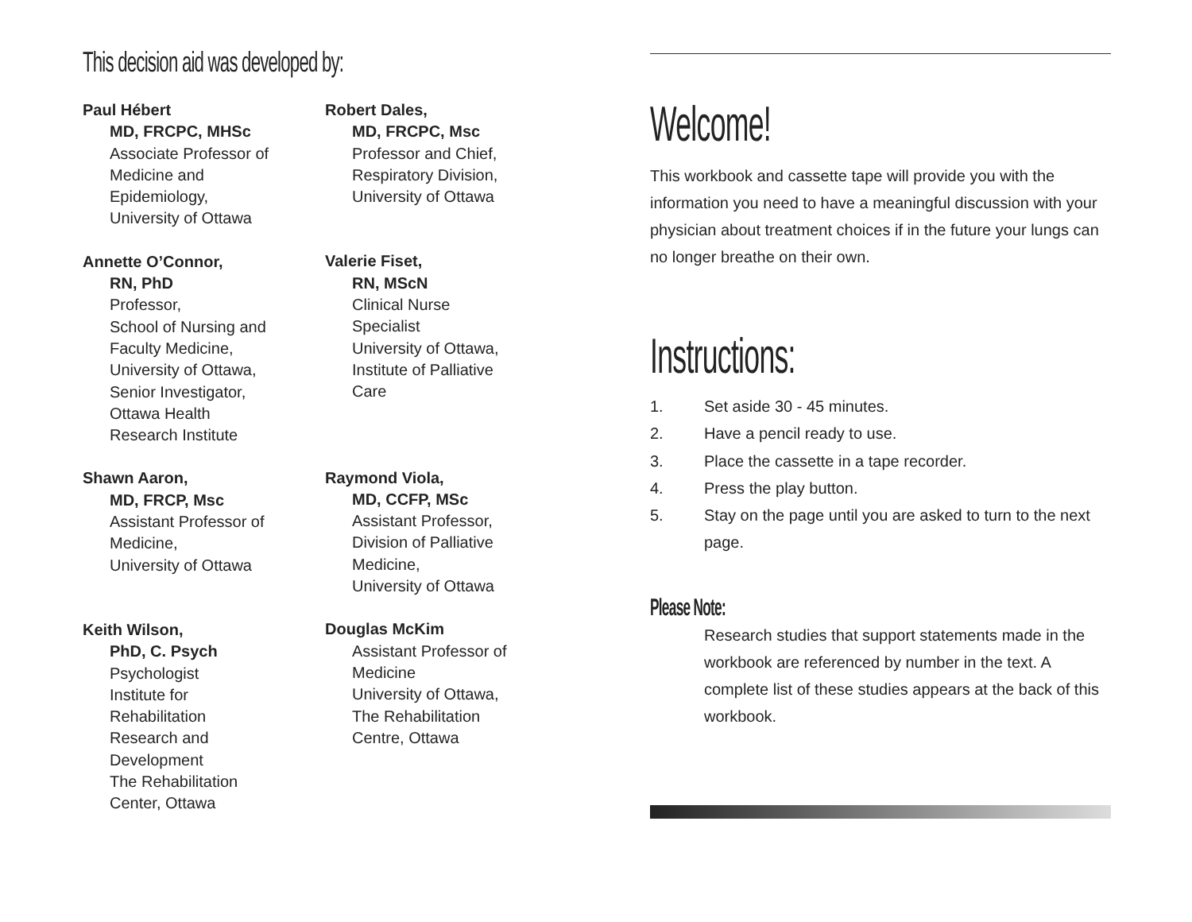This decision aid was developed by:
Paul Hébert
MD, FRCPC, MHSc
Associate Professor of
Medicine and
Epidemiology,
University of Ottawa
Annette O’Connor,
RN, PhD
Professor,
School of Nursing and
Faculty Medicine,
University of Ottawa,
Senior Investigator,
Ottawa Health
Research Institute
Shawn Aaron,
MD, FRCP, Msc
Assistant Professor of
Medicine,
University of Ottawa
Keith Wilson,
PhD, C. Psych
Psychologist
Institute for
Rehabilitation
Research and
Development
The Rehabilitation
Center, Ottawa
Robert Dales,
MD, FRCPC, Msc
Professor and Chief,
Respiratory Division,
University of Ottawa
Valerie Fiset,
RN, MScN
Clinical Nurse
Specialist
University of Ottawa,
Institute of Palliative
Care
Raymond Viola,
MD, CCFP, MSc
Assistant Professor,
Division of Palliative
Medicine,
University of Ottawa
Douglas McKim
Assistant Professor of
Medicine
University of Ottawa,
The Rehabilitation
Centre, Ottawa
Welcome!
This workbook and cassette tape will provide you with the information you need to have a meaningful discussion with your physician about treatment choices if in the future your lungs can no longer breathe on their own.
Instructions:
1. Set aside 30 - 45 minutes.
2. Have a pencil ready to use.
3. Place the cassette in a tape recorder.
4. Press the play button.
5. Stay on the page until you are asked to turn to the next page.
Please Note:
Research studies that support statements made in the workbook are referenced by number in the text. A complete list of these studies appears at the back of this workbook.